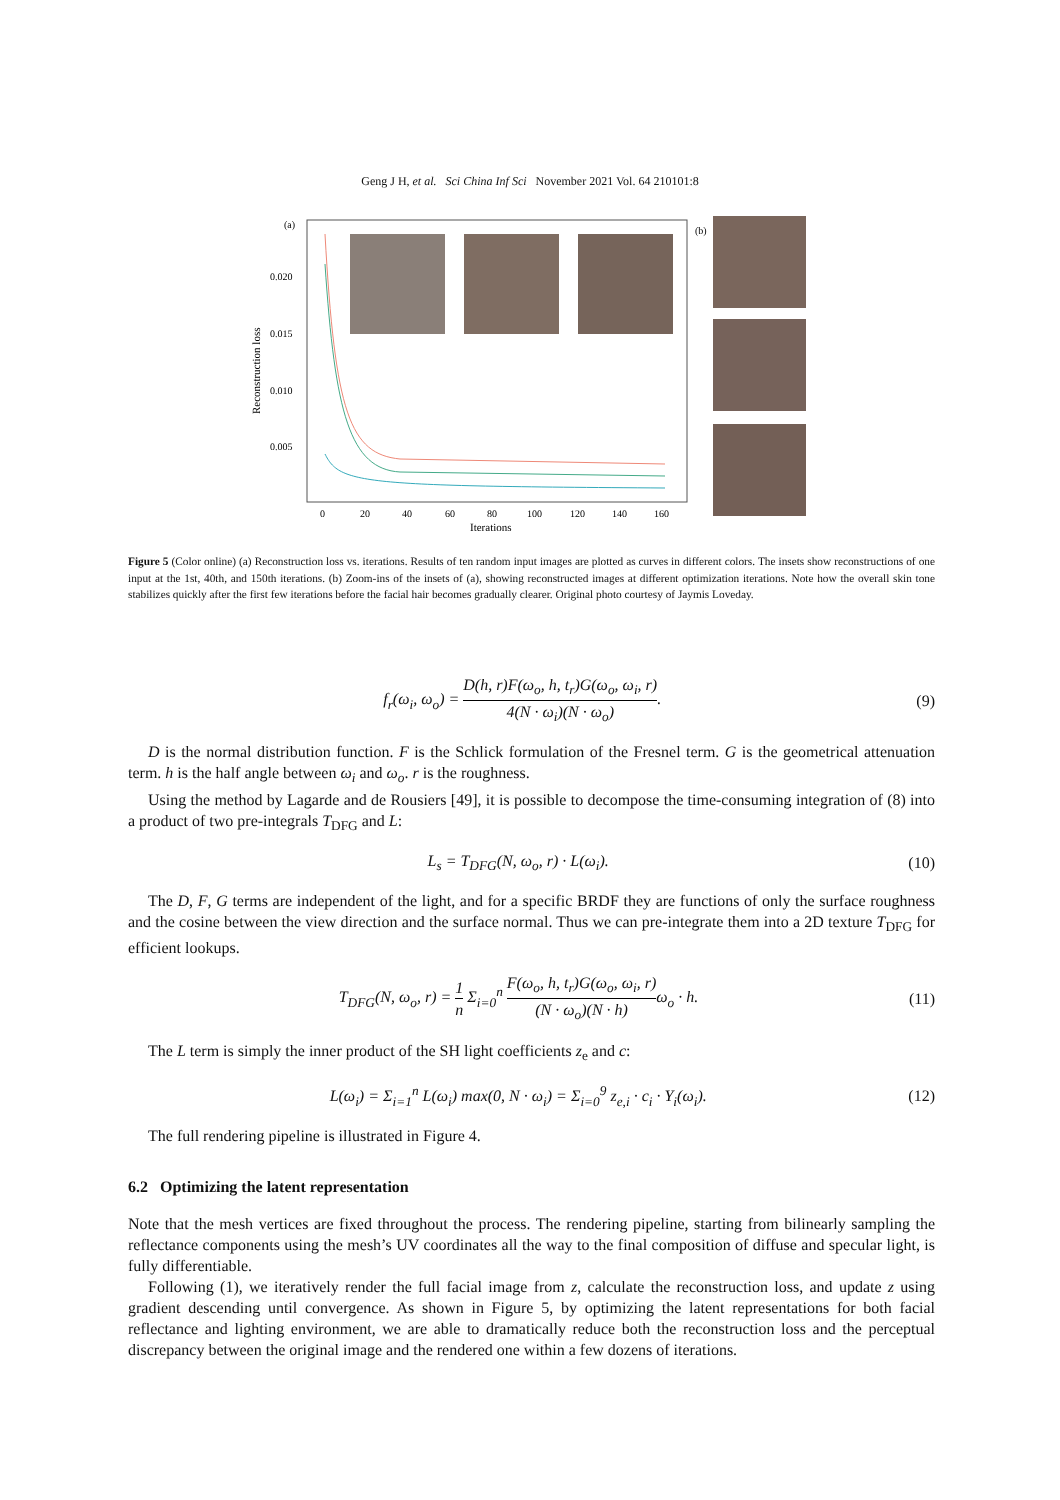Geng J H, et al. Sci China Inf Sci November 2021 Vol. 64 210101:8
(a)
Reconstruction loss
0.020
0.015
0.010
0.005
0
20
40
60
80
100
120
140
160
Iterations
(b)
Figure 5 (Color online) (a) Reconstruction loss vs. iterations. Results of ten random input images are plotted as curves in different colors. The insets show reconstructions of one input at the 1st, 40th, and 150th iterations. (b) Zoom-ins of the insets of (a), showing reconstructed images at different optimization iterations. Note how the overall skin tone stabilizes quickly after the first few iterations before the facial hair becomes gradually clearer. Original photo courtesy of Jaymis Loveday.
f<sub>r</sub>(ω<sub>i</sub>, ω<sub>o</sub>) = D(h, r)F(ω<sub>o</sub>, h, t<sub>r</sub>)G(ω<sub>o</sub>, ω<sub>i</sub>, r) 4(N · ω<sub>i</sub>)(N · ω<sub>o</sub>).
(9)
D is the normal distribution function. F is the Schlick formulation of the Fresnel term. G is the geometrical attenuation term. h is the half angle between ω<sub>i</sub> and ω<sub>o</sub>. r is the roughness.
Using the method by Lagarde and de Rousiers [49], it is possible to decompose the time-consuming integration of (8) into a product of two pre-integrals T<sub>DFG</sub> and L:
L<sub>s</sub> = T<sub>DFG</sub>(N, ω<sub>o</sub>, r) · L(ω<sub>i</sub>). (10)
The D, F, G terms are independent of the light, and for a specific BRDF they are functions of only the surface roughness and the cosine between the view direction and the surface normal. Thus we can pre-integrate them into a 2D texture T<sub>DFG</sub> for efficient lookups.
T<sub>DFG</sub>(N, ω<sub>o</sub>, r) = 1 n Σ<sub>i=0</sub><sup>n</sup> F(ω<sub>o</sub>, h, t<sub>r</sub>)G(ω<sub>o</sub>, ω<sub>i</sub>, r) (N · ω<sub>o</sub>)(N · h) ω<sub>o</sub> · h.
(11)
The L term is simply the inner product of the SH light coefficients z<sub>e</sub> and c:
L(ω<sub>i</sub>) = Σ<sub>i=1</sub><sup>n</sup> L(ω<sub>i</sub>) max(0, N · ω<sub>i</sub>) = Σ<sub>i=0</sub><sup>9</sup> z<sub>e,i</sub> · c<sub>i</sub> · Y<sub>i</sub>(ω<sub>i</sub>).
(12)
The full rendering pipeline is illustrated in Figure 4.
6.2 Optimizing the latent representation
Note that the mesh vertices are fixed throughout the process. The rendering pipeline, starting from bilinearly sampling the reflectance components using the mesh’s UV coordinates all the way to the final composition of diffuse and specular light, is fully differentiable.
Following (1), we iteratively render the full facial image from z, calculate the reconstruction loss, and update z using gradient descending until convergence. As shown in Figure 5, by optimizing the latent representations for both facial reflectance and lighting environment, we are able to dramatically reduce both the reconstruction loss and the perceptual discrepancy between the original image and the rendered one within a few dozens of iterations.